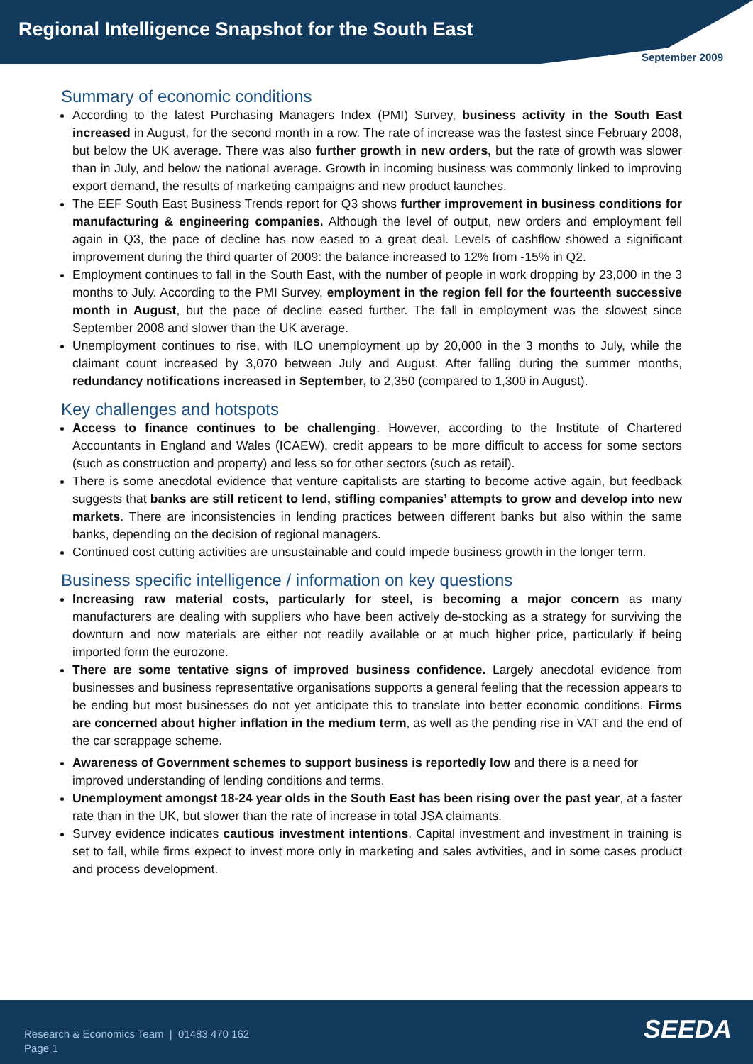Regional Intelligence Snapshot for the South East
September 2009
Summary of economic conditions
According to the latest Purchasing Managers Index (PMI) Survey, business activity in the South East increased in August, for the second month in a row. The rate of increase was the fastest since February 2008, but below the UK average. There was also further growth in new orders, but the rate of growth was slower than in July, and below the national average. Growth in incoming business was commonly linked to improving export demand, the results of marketing campaigns and new product launches.
The EEF South East Business Trends report for Q3 shows further improvement in business conditions for manufacturing & engineering companies. Although the level of output, new orders and employment fell again in Q3, the pace of decline has now eased to a great deal. Levels of cashflow showed a significant improvement during the third quarter of 2009: the balance increased to 12% from -15% in Q2.
Employment continues to fall in the South East, with the number of people in work dropping by 23,000 in the 3 months to July. According to the PMI Survey, employment in the region fell for the fourteenth successive month in August, but the pace of decline eased further. The fall in employment was the slowest since September 2008 and slower than the UK average.
Unemployment continues to rise, with ILO unemployment up by 20,000 in the 3 months to July, while the claimant count increased by 3,070 between July and August. After falling during the summer months, redundancy notifications increased in September, to 2,350 (compared to 1,300 in August).
Key challenges and hotspots
Access to finance continues to be challenging. However, according to the Institute of Chartered Accountants in England and Wales (ICAEW), credit appears to be more difficult to access for some sectors (such as construction and property) and less so for other sectors (such as retail).
There is some anecdotal evidence that venture capitalists are starting to become active again, but feedback suggests that banks are still reticent to lend, stifling companies’ attempts to grow and develop into new markets. There are inconsistencies in lending practices between different banks but also within the same banks, depending on the decision of regional managers.
Continued cost cutting activities are unsustainable and could impede business growth in the longer term.
Business specific intelligence / information on key questions
Increasing raw material costs, particularly for steel, is becoming a major concern as many manufacturers are dealing with suppliers who have been actively de-stocking as a strategy for surviving the downturn and now materials are either not readily available or at much higher price, particularly if being imported form the eurozone.
There are some tentative signs of improved business confidence. Largely anecdotal evidence from businesses and business representative organisations supports a general feeling that the recession appears to be ending but most businesses do not yet anticipate this to translate into better economic conditions. Firms are concerned about higher inflation in the medium term, as well as the pending rise in VAT and the end of the car scrappage scheme.
Awareness of Government schemes to support business is reportedly low and there is a need for improved understanding of lending conditions and terms.
Unemployment amongst 18-24 year olds in the South East has been rising over the past year, at a faster rate than in the UK, but slower than the rate of increase in total JSA claimants.
Survey evidence indicates cautious investment intentions. Capital investment and investment in training is set to fall, while firms expect to invest more only in marketing and sales avtivities, and in some cases product and process development.
Research & Economics Team | 01483 470 162
Page 1
SEEDA